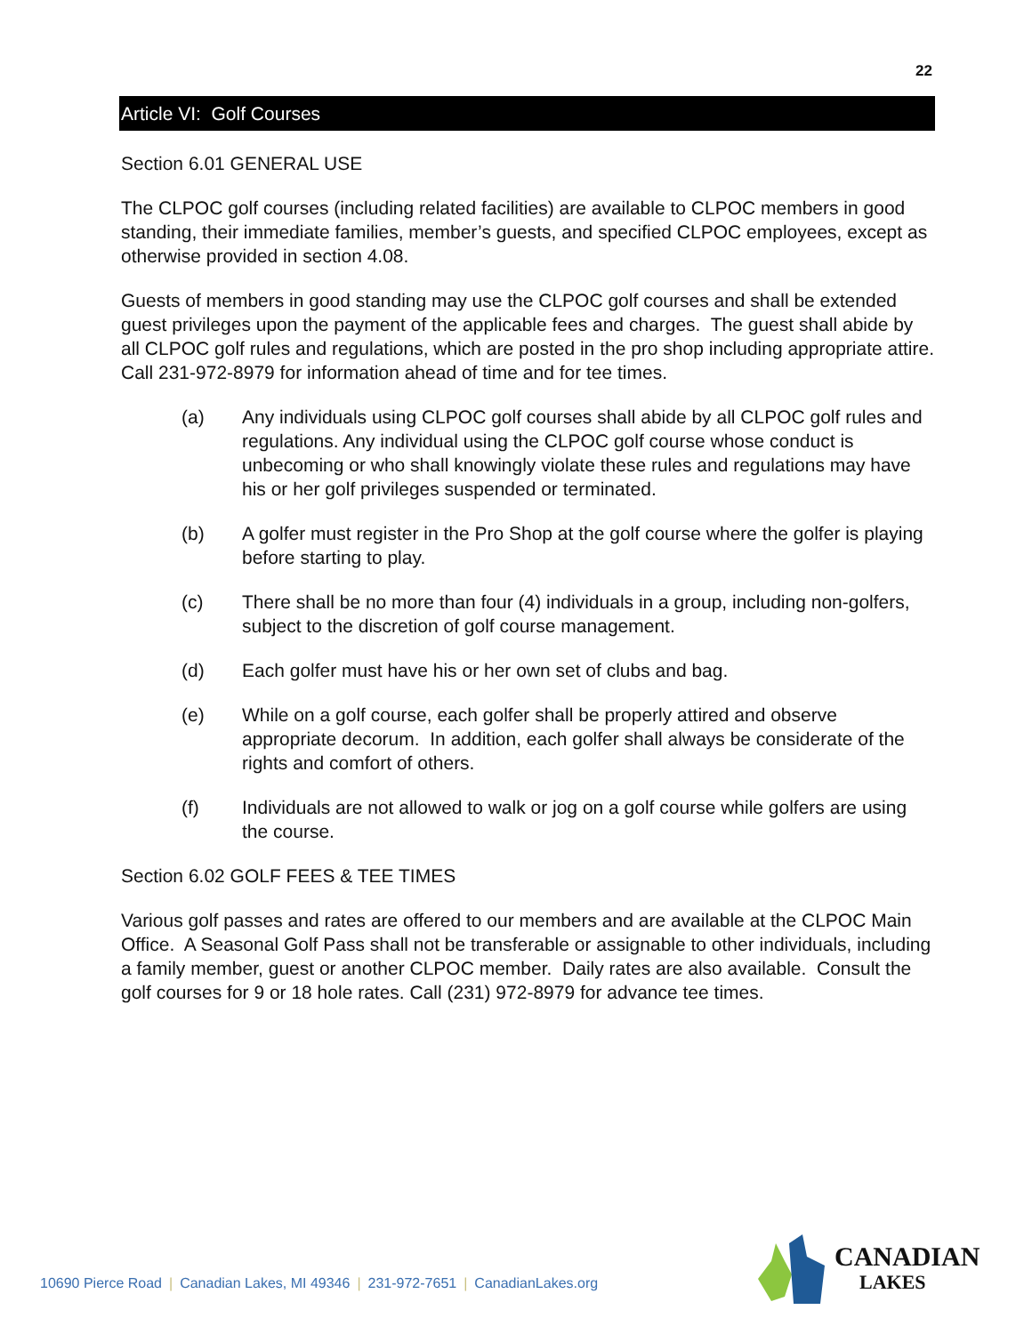22
Article VI: Golf Courses
Section 6.01 GENERAL USE
The CLPOC golf courses (including related facilities) are available to CLPOC members in good standing, their immediate families, member’s guests, and specified CLPOC employees, except as otherwise provided in section 4.08.
Guests of members in good standing may use the CLPOC golf courses and shall be extended guest privileges upon the payment of the applicable fees and charges. The guest shall abide by all CLPOC golf rules and regulations, which are posted in the pro shop including appropriate attire. Call 231-972-8979 for information ahead of time and for tee times.
(a) Any individuals using CLPOC golf courses shall abide by all CLPOC golf rules and regulations. Any individual using the CLPOC golf course whose conduct is unbecoming or who shall knowingly violate these rules and regulations may have his or her golf privileges suspended or terminated.
(b) A golfer must register in the Pro Shop at the golf course where the golfer is playing before starting to play.
(c) There shall be no more than four (4) individuals in a group, including non-golfers, subject to the discretion of golf course management.
(d) Each golfer must have his or her own set of clubs and bag.
(e) While on a golf course, each golfer shall be properly attired and observe appropriate decorum. In addition, each golfer shall always be considerate of the rights and comfort of others.
(f) Individuals are not allowed to walk or jog on a golf course while golfers are using the course.
Section 6.02 GOLF FEES & TEE TIMES
Various golf passes and rates are offered to our members and are available at the CLPOC Main Office. A Seasonal Golf Pass shall not be transferable or assignable to other individuals, including a family member, guest or another CLPOC member. Daily rates are also available. Consult the golf courses for 9 or 18 hole rates. Call (231) 972-8979 for advance tee times.
10690 Pierce Road | Canadian Lakes, MI 49346 | 231-972-7651 | CanadianLakes.org
CANADIAN
LAKES